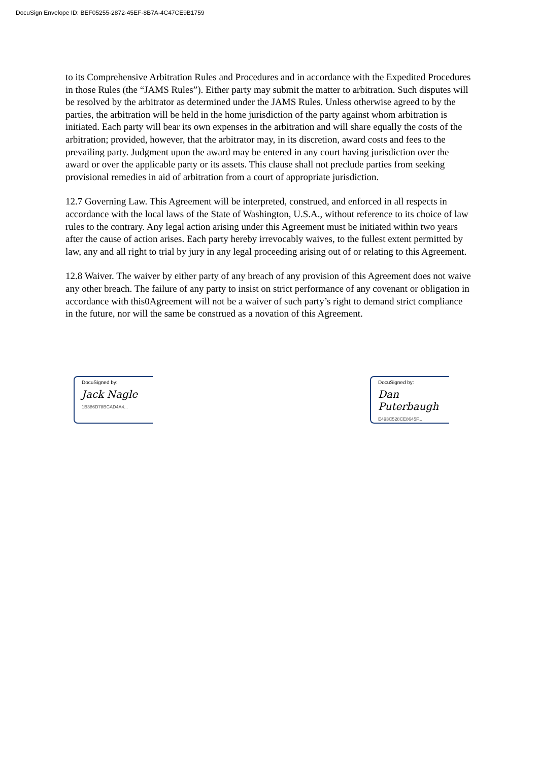DocuSign Envelope ID: BEF05255-2872-45EF-8B7A-4C47CE9B1759
to its Comprehensive Arbitration Rules and Procedures and in accordance with the Expedited Procedures in those Rules (the “JAMS Rules”). Either party may submit the matter to arbitration. Such disputes will be resolved by the arbitrator as determined under the JAMS Rules. Unless otherwise agreed to by the parties, the arbitration will be held in the home jurisdiction of the party against whom arbitration is initiated. Each party will bear its own expenses in the arbitration and will share equally the costs of the arbitration; provided, however, that the arbitrator may, in its discretion, award costs and fees to the prevailing party. Judgment upon the award may be entered in any court having jurisdiction over the award or over the applicable party or its assets. This clause shall not preclude parties from seeking provisional remedies in aid of arbitration from a court of appropriate jurisdiction.
12.7 Governing Law. This Agreement will be interpreted, construed, and enforced in all respects in accordance with the local laws of the State of Washington, U.S.A., without reference to its choice of law rules to the contrary. Any legal action arising under this Agreement must be initiated within two years after the cause of action arises. Each party hereby irrevocably waives, to the fullest extent permitted by law, any and all right to trial by jury in any legal proceeding arising out of or relating to this Agreement.
12.8 Waiver. The waiver by either party of any breach of any provision of this Agreement does not waive any other breach. The failure of any party to insist on strict performance of any covenant or obligation in accordance with this0Agreement will not be a waiver of such party’s right to demand strict compliance in the future, nor will the same be construed as a novation of this Agreement.
DocuSigned by:
Jack Nagle
1B386D78BCAD4A4...
DocuSigned by:
Dan Puterbaugh
E493C528CE8645F...